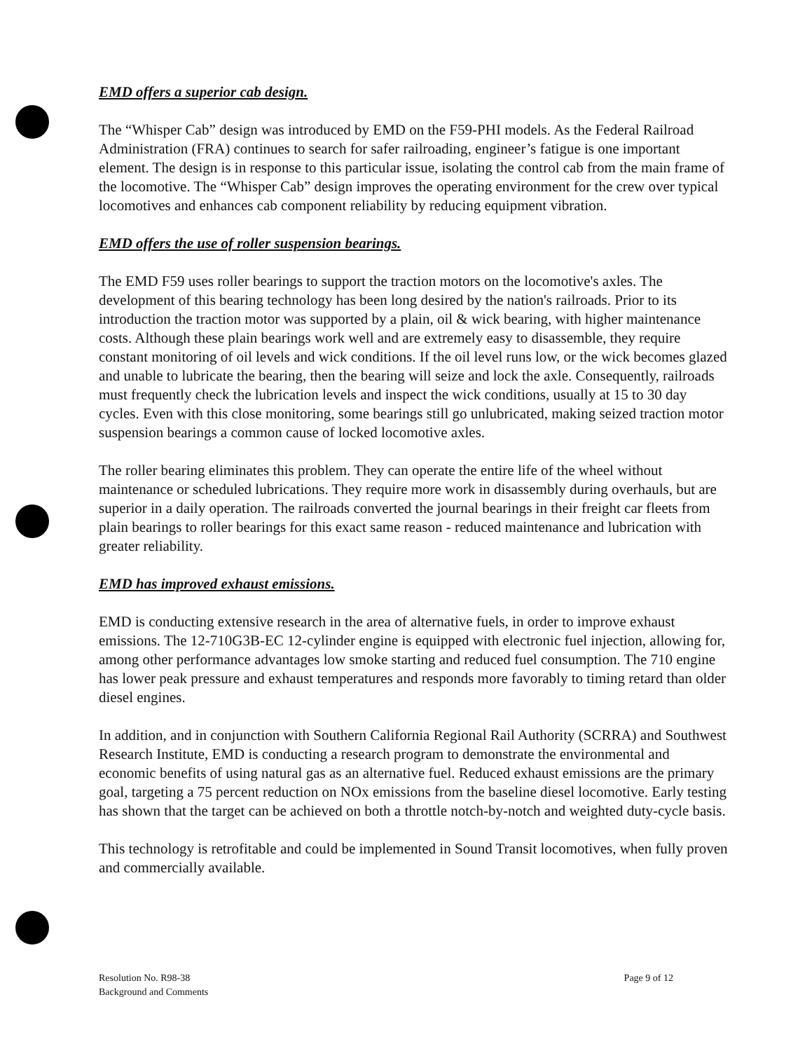EMD offers a superior cab design.
The “Whisper Cab” design was introduced by EMD on the F59-PHI models. As the Federal Railroad Administration (FRA) continues to search for safer railroading, engineer’s fatigue is one important element. The design is in response to this particular issue, isolating the control cab from the main frame of the locomotive. The “Whisper Cab” design improves the operating environment for the crew over typical locomotives and enhances cab component reliability by reducing equipment vibration.
EMD offers the use of roller suspension bearings.
The EMD F59 uses roller bearings to support the traction motors on the locomotive's axles. The development of this bearing technology has been long desired by the nation's railroads. Prior to its introduction the traction motor was supported by a plain, oil & wick bearing, with higher maintenance costs. Although these plain bearings work well and are extremely easy to disassemble, they require constant monitoring of oil levels and wick conditions. If the oil level runs low, or the wick becomes glazed and unable to lubricate the bearing, then the bearing will seize and lock the axle. Consequently, railroads must frequently check the lubrication levels and inspect the wick conditions, usually at 15 to 30 day cycles. Even with this close monitoring, some bearings still go unlubricated, making seized traction motor suspension bearings a common cause of locked locomotive axles.
The roller bearing eliminates this problem. They can operate the entire life of the wheel without maintenance or scheduled lubrications. They require more work in disassembly during overhauls, but are superior in a daily operation. The railroads converted the journal bearings in their freight car fleets from plain bearings to roller bearings for this exact same reason - reduced maintenance and lubrication with greater reliability.
EMD has improved exhaust emissions.
EMD is conducting extensive research in the area of alternative fuels, in order to improve exhaust emissions. The 12-710G3B-EC 12-cylinder engine is equipped with electronic fuel injection, allowing for, among other performance advantages low smoke starting and reduced fuel consumption. The 710 engine has lower peak pressure and exhaust temperatures and responds more favorably to timing retard than older diesel engines.
In addition, and in conjunction with Southern California Regional Rail Authority (SCRRA) and Southwest Research Institute, EMD is conducting a research program to demonstrate the environmental and economic benefits of using natural gas as an alternative fuel. Reduced exhaust emissions are the primary goal, targeting a 75 percent reduction on NOx emissions from the baseline diesel locomotive. Early testing has shown that the target can be achieved on both a throttle notch-by-notch and weighted duty-cycle basis.
This technology is retrofitable and could be implemented in Sound Transit locomotives, when fully proven and commercially available.
Resolution No. R98-38
Background and Comments
Page 9 of 12